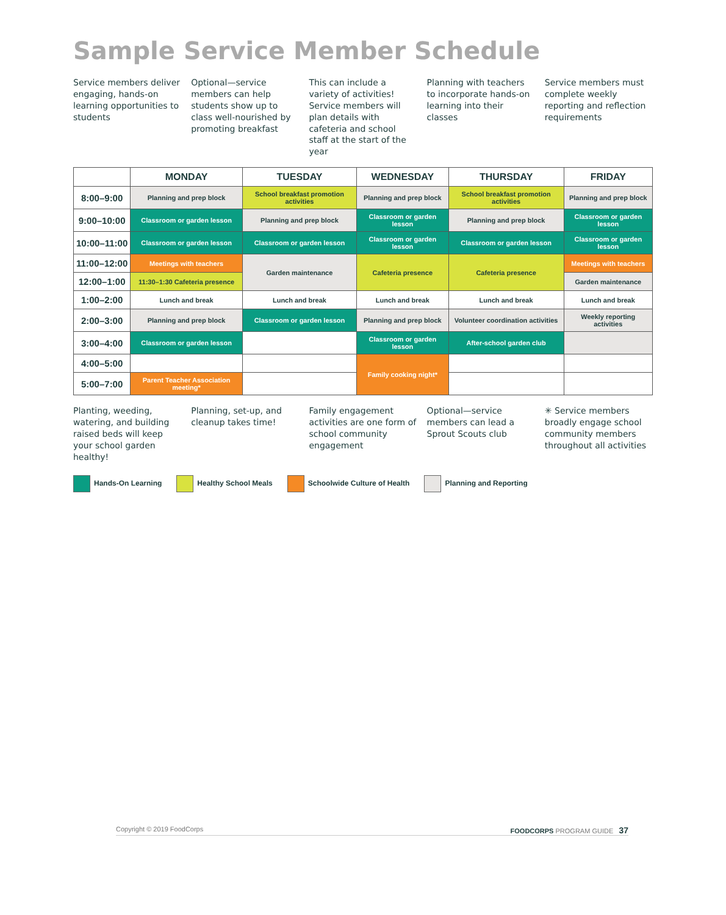Sample Service Member Schedule
Service members deliver engaging, hands-on learning opportunities to students
Optional—service members can help students show up to class well-nourished by promoting breakfast
This can include a variety of activities! Service members will plan details with cafeteria and school staff at the start of the year
Planning with teachers to incorporate hands-on learning into their classes
Service members must complete weekly reporting and reflection requirements
| | MONDAY | TUESDAY | WEDNESDAY | THURSDAY | FRIDAY |
| --- | --- | --- | --- | --- | --- |
| 8:00–9:00 | Planning and prep block | School breakfast promotion activities | Planning and prep block | School breakfast promotion activities | Planning and prep block |
| 9:00–10:00 | Classroom or garden lesson | Planning and prep block | Classroom or garden lesson | Planning and prep block | Classroom or garden lesson |
| 10:00–11:00 | Classroom or garden lesson | Classroom or garden lesson | Classroom or garden lesson | Classroom or garden lesson | Classroom or garden lesson |
| 11:00–12:00 | Meetings with teachers | Garden maintenance | Cafeteria presence | Cafeteria presence | Meetings with teachers |
| 12:00–1:00 | 11:30–1:30 Cafeteria presence | | | | Garden maintenance |
| 1:00–2:00 | Lunch and break | Lunch and break | Lunch and break | Lunch and break | Lunch and break |
| 2:00–3:00 | Planning and prep block | Classroom or garden lesson | Planning and prep block | Volunteer coordination activities | Weekly reporting activities |
| 3:00–4:00 | Classroom or garden lesson | | Classroom or garden lesson | After-school garden club | |
| 4:00–5:00 | | | Family cooking night* | | |
| 5:00–7:00 | Parent Teacher Association meeting* | | | | |
Planting, weeding, watering, and building raised beds will keep your school garden healthy!
Planning, set-up, and cleanup takes time!
Family engagement activities are one form of school community engagement
Optional—service members can lead a Sprout Scouts club
✳ Service members broadly engage school community members throughout all activities
Hands-On Learning Healthy School Meals Schoolwide Culture of Health Planning and Reporting
Copyright © 2019 FoodCorps FOODCORPS PROGRAM GUIDE 37